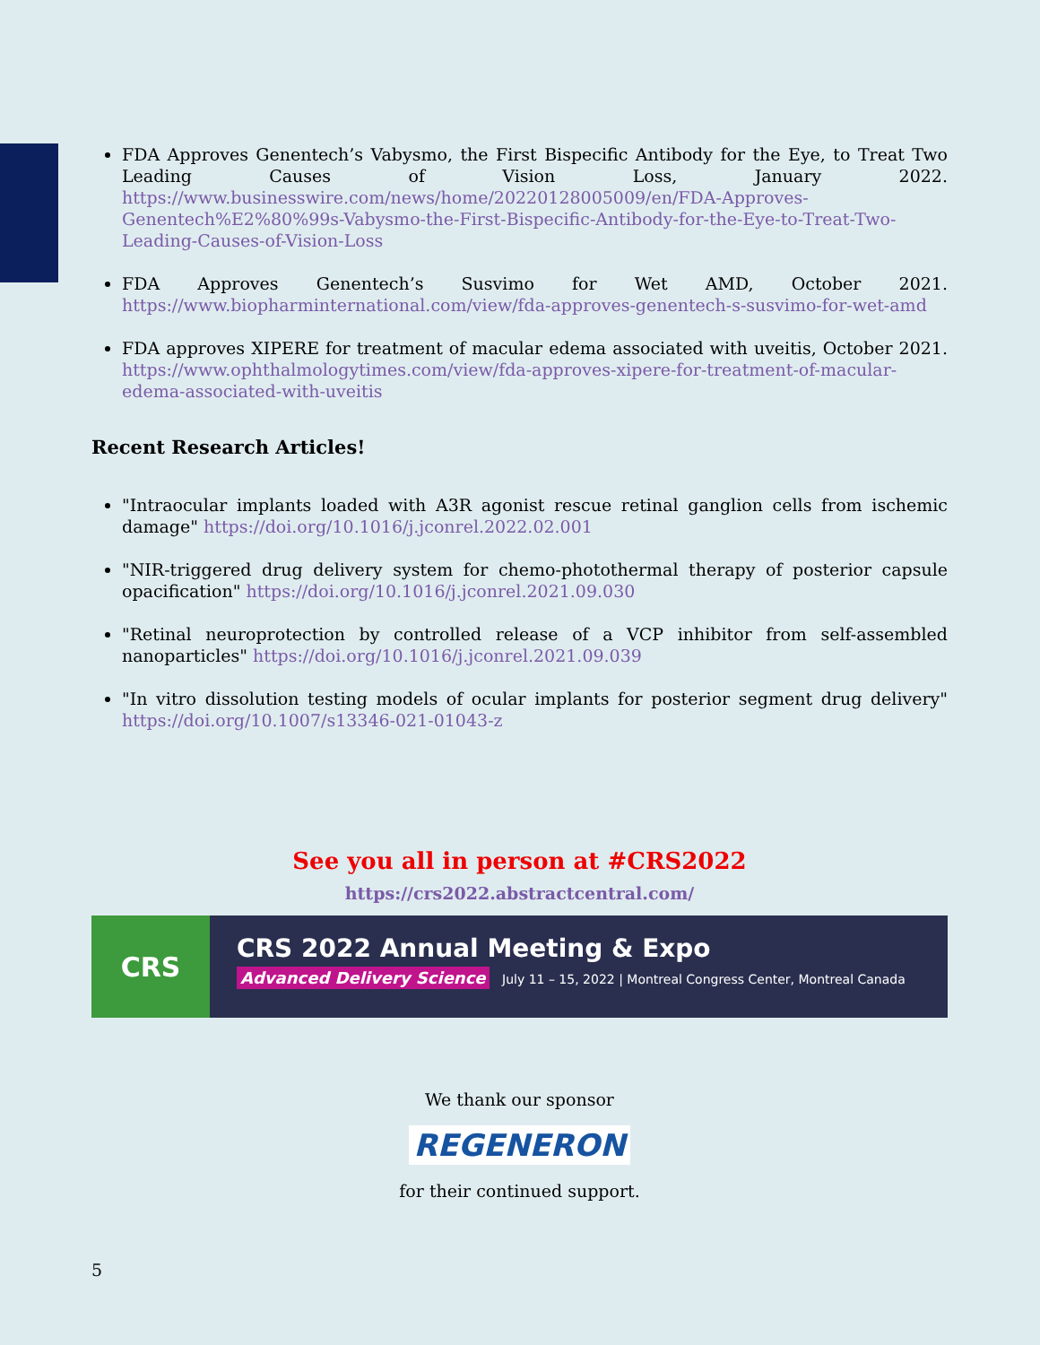FDA Approves Genentech’s Vabysmo, the First Bispecific Antibody for the Eye, to Treat Two Leading Causes of Vision Loss, January 2022. https://www.businesswire.com/news/home/20220128005009/en/FDA-Approves-Genentech%E2%80%99s-Vabysmo-the-First-Bispecific-Antibody-for-the-Eye-to-Treat-Two-Leading-Causes-of-Vision-Loss
FDA Approves Genentech’s Susvimo for Wet AMD, October 2021. https://www.biopharminternational.com/view/fda-approves-genentech-s-susvimo-for-wet-amd
FDA approves XIPERE for treatment of macular edema associated with uveitis, October 2021. https://www.ophthalmologytimes.com/view/fda-approves-xipere-for-treatment-of-macular-edema-associated-with-uveitis
Recent Research Articles!
"Intraocular implants loaded with A3R agonist rescue retinal ganglion cells from ischemic damage" https://doi.org/10.1016/j.jconrel.2022.02.001
"NIR-triggered drug delivery system for chemo-photothermal therapy of posterior capsule opacification" https://doi.org/10.1016/j.jconrel.2021.09.030
"Retinal neuroprotection by controlled release of a VCP inhibitor from self-assembled nanoparticles" https://doi.org/10.1016/j.jconrel.2021.09.039
"In vitro dissolution testing models of ocular implants for posterior segment drug delivery" https://doi.org/10.1007/s13346-021-01043-z
See you all in person at #CRS2022
https://crs2022.abstractcentral.com/
CRS
CRS 2022 Annual Meeting & Expo
Advanced Delivery Science July 11 – 15, 2022 | Montreal Congress Center, Montreal Canada
We thank our sponsor
REGENERON
for their continued support.
5